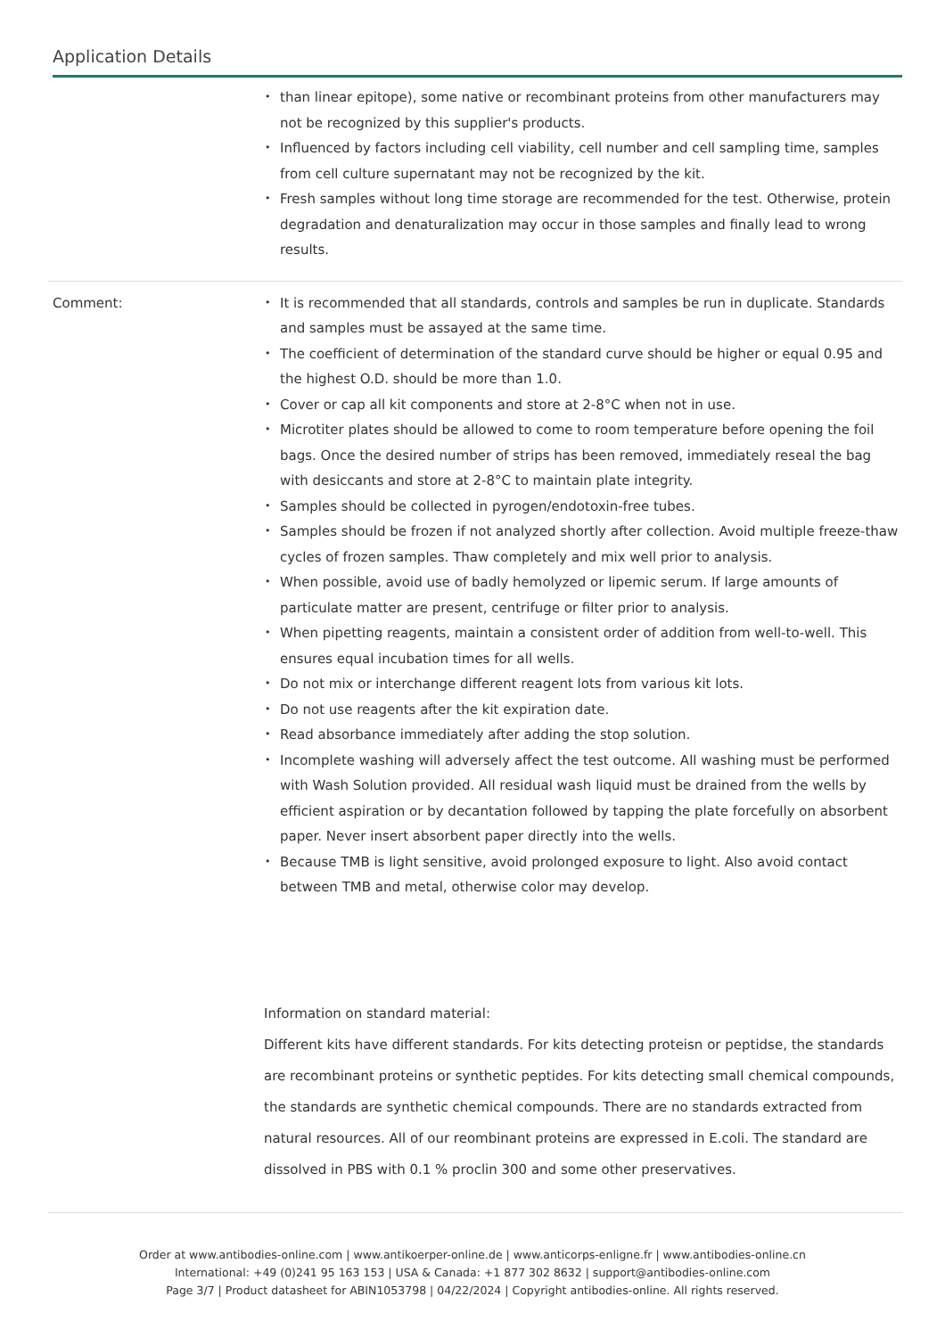Application Details
| | than linear epitope), some native or recombinant proteins from other manufacturers may not be recognized by this supplier's products. Influenced by factors including cell viability, cell number and cell sampling time, samples from cell culture supernatant may not be recognized by the kit. Fresh samples without long time storage are recommended for the test. Otherwise, protein degradation and denaturalization may occur in those samples and finally lead to wrong results. |
| Comment: | It is recommended that all standards, controls and samples be run in duplicate. Standards and samples must be assayed at the same time. The coefficient of determination of the standard curve should be higher or equal 0.95 and the highest O.D. should be more than 1.0. Cover or cap all kit components and store at 2-8°C when not in use. Microtiter plates should be allowed to come to room temperature before opening the foil bags. Once the desired number of strips has been removed, immediately reseal the bag with desiccants and store at 2-8°C to maintain plate integrity. Samples should be collected in pyrogen/endotoxin-free tubes. Samples should be frozen if not analyzed shortly after collection. Avoid multiple freeze-thaw cycles of frozen samples. Thaw completely and mix well prior to analysis. When possible, avoid use of badly hemolyzed or lipemic serum. If large amounts of particulate matter are present, centrifuge or filter prior to analysis. When pipetting reagents, maintain a consistent order of addition from well-to-well. This ensures equal incubation times for all wells. Do not mix or interchange different reagent lots from various kit lots. Do not use reagents after the kit expiration date. Read absorbance immediately after adding the stop solution. Incomplete washing will adversely affect the test outcome. All washing must be performed with Wash Solution provided. All residual wash liquid must be drained from the wells by efficient aspiration or by decantation followed by tapping the plate forcefully on absorbent paper. Never insert absorbent paper directly into the wells. Because TMB is light sensitive, avoid prolonged exposure to light. Also avoid contact between TMB and metal, otherwise color may develop. Information on standard material: Different kits have different standards. For kits detecting proteisn or peptidse, the standards are recombinant proteins or synthetic peptides. For kits detecting small chemical compounds, the standards are synthetic chemical compounds. There are no standards extracted from natural resources. All of our reombinant proteins are expressed in E.coli. The standard are dissolved in PBS with 0.1 % proclin 300 and some other preservatives. |
Order at www.antibodies-online.com | www.antikoerper-online.de | www.anticorps-enligne.fr | www.antibodies-online.cn
International: +49 (0)241 95 163 153 | USA & Canada: +1 877 302 8632 | support@antibodies-online.com
Page 3/7 | Product datasheet for ABIN1053798 | 04/22/2024 | Copyright antibodies-online. All rights reserved.